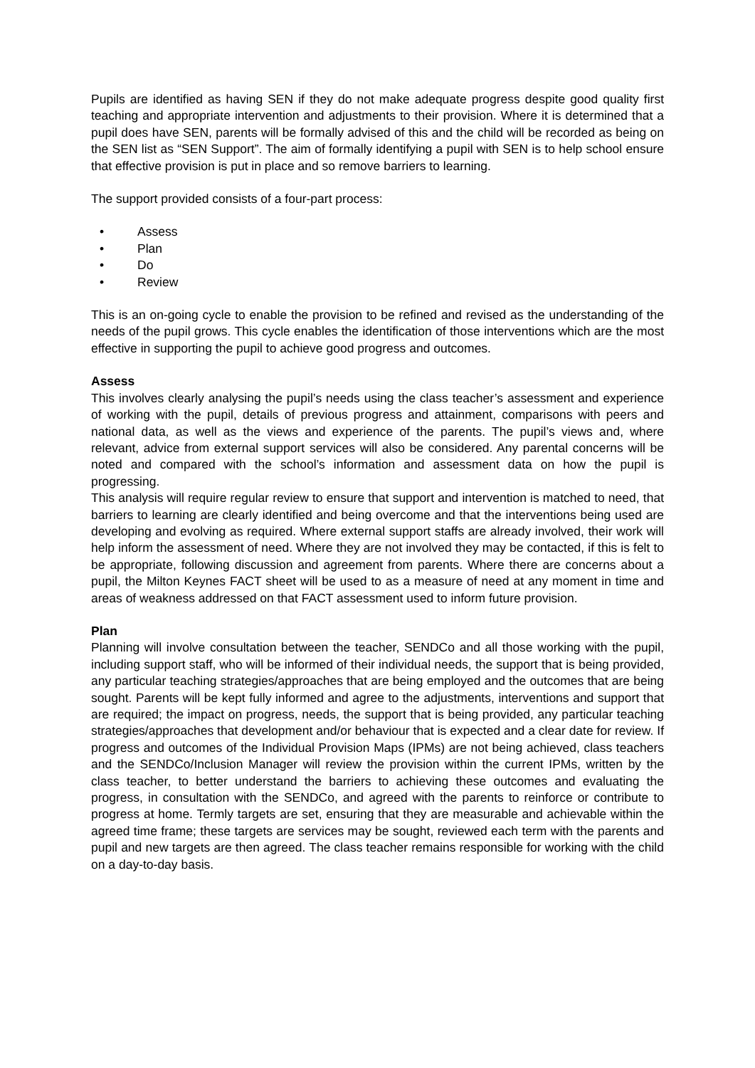Pupils are identified as having SEN if they do not make adequate progress despite good quality first teaching and appropriate intervention and adjustments to their provision. Where it is determined that a pupil does have SEN, parents will be formally advised of this and the child will be recorded as being on the SEN list as “SEN Support”. The aim of formally identifying a pupil with SEN is to help school ensure that effective provision is put in place and so remove barriers to learning.
The support provided consists of a four-part process:
• Assess
• Plan
• Do
• Review
This is an on-going cycle to enable the provision to be refined and revised as the understanding of the needs of the pupil grows. This cycle enables the identification of those interventions which are the most effective in supporting the pupil to achieve good progress and outcomes.
Assess
This involves clearly analysing the pupil’s needs using the class teacher’s assessment and experience of working with the pupil, details of previous progress and attainment, comparisons with peers and national data, as well as the views and experience of the parents. The pupil’s views and, where relevant, advice from external support services will also be considered. Any parental concerns will be noted and compared with the school’s information and assessment data on how the pupil is progressing.
This analysis will require regular review to ensure that support and intervention is matched to need, that barriers to learning are clearly identified and being overcome and that the interventions being used are developing and evolving as required. Where external support staffs are already involved, their work will help inform the assessment of need. Where they are not involved they may be contacted, if this is felt to be appropriate, following discussion and agreement from parents. Where there are concerns about a pupil, the Milton Keynes FACT sheet will be used to as a measure of need at any moment in time and areas of weakness addressed on that FACT assessment used to inform future provision.
Plan
Planning will involve consultation between the teacher, SENDCo and all those working with the pupil, including support staff, who will be informed of their individual needs, the support that is being provided, any particular teaching strategies/approaches that are being employed and the outcomes that are being sought. Parents will be kept fully informed and agree to the adjustments, interventions and support that are required; the impact on progress, needs, the support that is being provided, any particular teaching strategies/approaches that development and/or behaviour that is expected and a clear date for review. If progress and outcomes of the Individual Provision Maps (IPMs) are not being achieved, class teachers and the SENDCo/Inclusion Manager will review the provision within the current IPMs, written by the class teacher, to better understand the barriers to achieving these outcomes and evaluating the progress, in consultation with the SENDCo, and agreed with the parents to reinforce or contribute to progress at home. Termly targets are set, ensuring that they are measurable and achievable within the agreed time frame; these targets are services may be sought, reviewed each term with the parents and pupil and new targets are then agreed. The class teacher remains responsible for working with the child on a day-to-day basis.